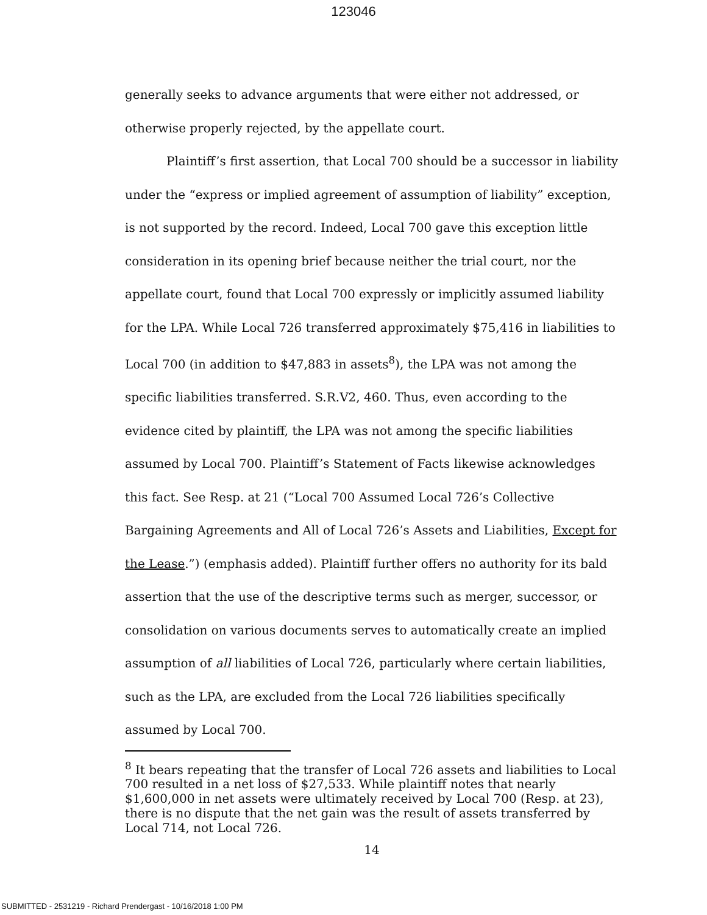123046
generally seeks to advance arguments that were either not addressed, or otherwise properly rejected, by the appellate court.
Plaintiff’s first assertion, that Local 700 should be a successor in liability under the “express or implied agreement of assumption of liability” exception, is not supported by the record. Indeed, Local 700 gave this exception little consideration in its opening brief because neither the trial court, nor the appellate court, found that Local 700 expressly or implicitly assumed liability for the LPA. While Local 726 transferred approximately $75,416 in liabilities to Local 700 (in addition to $47,883 in assets<sup>8</sup>), the LPA was not among the specific liabilities transferred. S.R.V2, 460. Thus, even according to the evidence cited by plaintiff, the LPA was not among the specific liabilities assumed by Local 700. Plaintiff’s Statement of Facts likewise acknowledges this fact. See Resp. at 21 (“Local 700 Assumed Local 726’s Collective Bargaining Agreements and All of Local 726’s Assets and Liabilities, Except for the Lease.”) (emphasis added). Plaintiff further offers no authority for its bald assertion that the use of the descriptive terms such as merger, successor, or consolidation on various documents serves to automatically create an implied assumption of all liabilities of Local 726, particularly where certain liabilities, such as the LPA, are excluded from the Local 726 liabilities specifically assumed by Local 700.
<sup>8</sup> It bears repeating that the transfer of Local 726 assets and liabilities to Local 700 resulted in a net loss of $27,533. While plaintiff notes that nearly $1,600,000 in net assets were ultimately received by Local 700 (Resp. at 23), there is no dispute that the net gain was the result of assets transferred by Local 714, not Local 726.
14
SUBMITTED - 2531219 - Richard Prendergast - 10/16/2018 1:00 PM